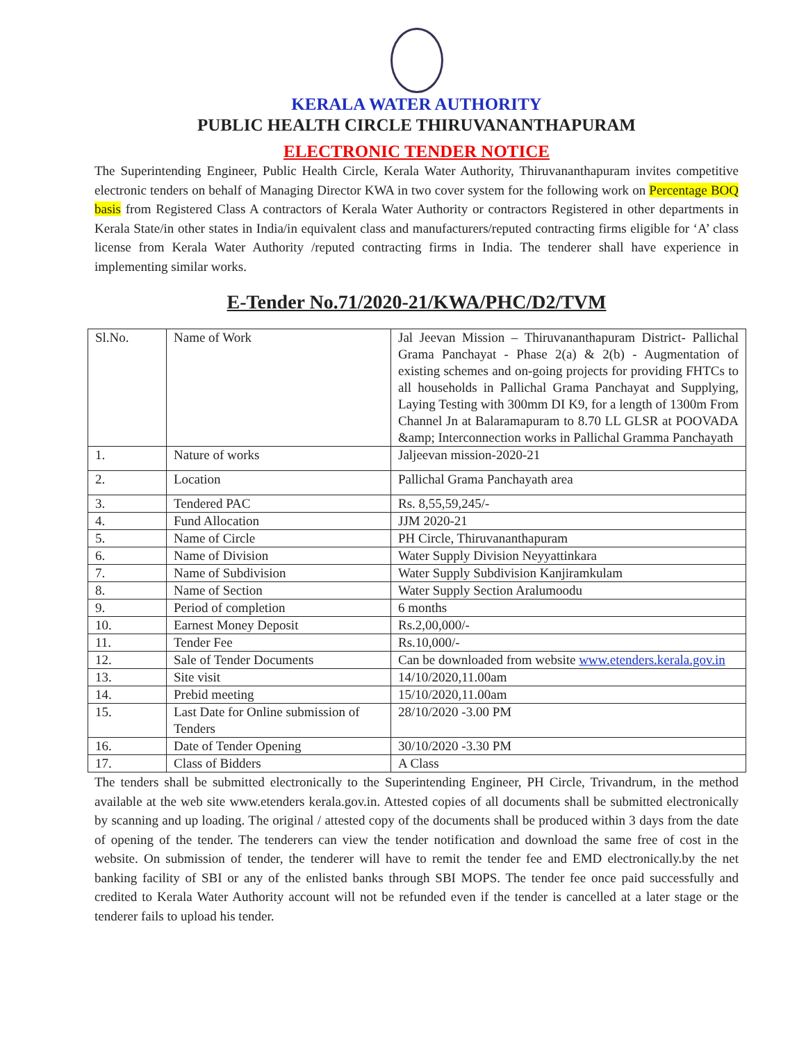KERALA WATER AUTHORITY
PUBLIC HEALTH CIRCLE THIRUVANANTHAPURAM
ELECTRONIC TENDER NOTICE
The Superintending Engineer, Public Health Circle, Kerala Water Authority, Thiruvananthapuram invites competitive electronic tenders on behalf of Managing Director KWA in two cover system for the following work on Percentage BOQ basis from Registered Class A contractors of Kerala Water Authority or contractors Registered in other departments in Kerala State/in other states in India/in equivalent class and manufacturers/reputed contracting firms eligible for ‘A’ class license from Kerala Water Authority /reputed contracting firms in India. The tenderer shall have experience in implementing similar works.
E-Tender No.71/2020-21/KWA/PHC/D2/TVM
| Sl.No. | Name of Work | Jal Jeevan Mission – Thiruvananthapuram District- Pallichal Grama Panchayat - Phase 2(a) & 2(b) - Augmentation of existing schemes and on-going projects for providing FHTCs to all households in Pallichal Grama Panchayat and Supplying, Laying Testing with 300mm DI K9, for a length of 1300m From Channel Jn at Balaramapuram to 8.70 LL GLSR at POOVADA &amp; Interconnection works in Pallichal Gramma Panchayath |
| 1. | Nature of works | Jaljeevan mission-2020-21 |
| 2. | Location | Pallichal Grama Panchayath area |
| 3. | Tendered PAC | Rs. 8,55,59,245/- |
| 4. | Fund Allocation | JJM 2020-21 |
| 5. | Name of Circle | PH Circle, Thiruvananthapuram |
| 6. | Name of Division | Water Supply Division Neyyattinkara |
| 7. | Name of Subdivision | Water Supply Subdivision Kanjiramkulam |
| 8. | Name of Section | Water Supply Section Aralumoodu |
| 9. | Period of completion | 6 months |
| 10. | Earnest Money Deposit | Rs.2,00,000/- |
| 11. | Tender Fee | Rs.10,000/- |
| 12. | Sale of Tender Documents | Can be downloaded from website www.etenders.kerala.gov.in |
| 13. | Site visit | 14/10/2020,11.00am |
| 14. | Prebid meeting | 15/10/2020,11.00am |
| 15. | Last Date for Online submission of Tenders | 28/10/2020 -3.00 PM |
| 16. | Date of Tender Opening | 30/10/2020 -3.30 PM |
| 17. | Class of Bidders | A Class |
The tenders shall be submitted electronically to the Superintending Engineer, PH Circle, Trivandrum, in the method available at the web site www.etenders kerala.gov.in. Attested copies of all documents shall be submitted electronically by scanning and up loading. The original / attested copy of the documents shall be produced within 3 days from the date of opening of the tender. The tenderers can view the tender notification and download the same free of cost in the website. On submission of tender, the tenderer will have to remit the tender fee and EMD electronically.by the net banking facility of SBI or any of the enlisted banks through SBI MOPS. The tender fee once paid successfully and credited to Kerala Water Authority account will not be refunded even if the tender is cancelled at a later stage or the tenderer fails to upload his tender.